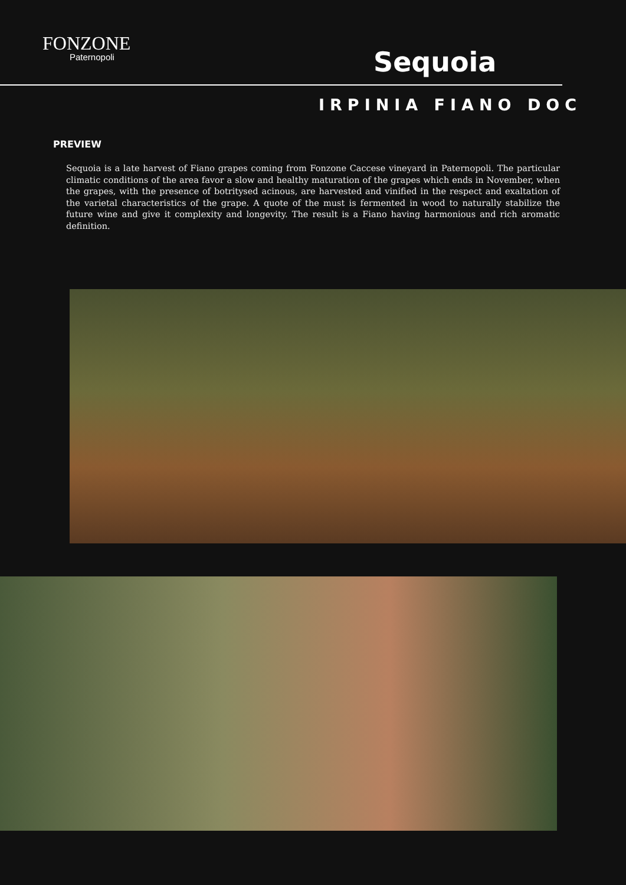FONZONE
Paternopoli
Sequoia
IRPINIA FIANO DOC
PREVIEW
Sequoia is a late harvest of Fiano grapes coming from Fonzone Caccese vineyard in Paternopoli. The particular climatic conditions of the area favor a slow and healthy maturation of the grapes which ends in November, when the grapes, with the presence of botritysed acinous, are harvested and vinified in the respect and exaltation of the varietal characteristics of the grape. A quote of the must is fermented in wood to naturally stabilize the future wine and give it complexity and longevity. The result is a Fiano having harmonious and rich aromatic definition.